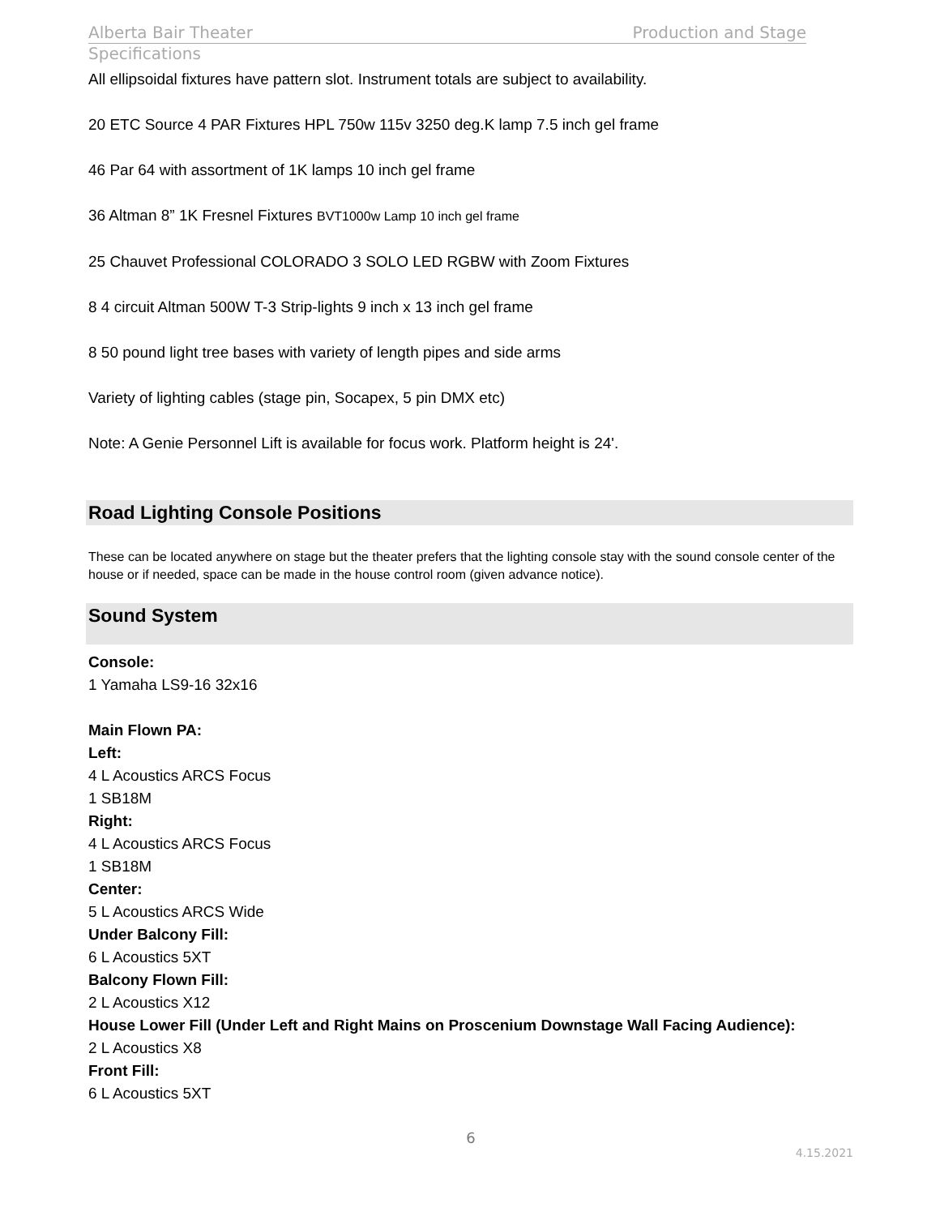Alberta Bair Theater Production and Stage
Specifications
All ellipsoidal fixtures have pattern slot. Instrument totals are subject to availability.
20 ETC Source 4 PAR Fixtures HPL 750w 115v 3250 deg.K lamp 7.5 inch gel frame
46 Par 64 with assortment of 1K lamps 10 inch gel frame
36 Altman 8” 1K Fresnel Fixtures BVT1000w Lamp 10 inch gel frame
25 Chauvet Professional COLORADO 3 SOLO LED RGBW with Zoom Fixtures
8 4 circuit Altman 500W T-3 Strip-lights 9 inch x 13 inch gel frame
8 50 pound light tree bases with variety of length pipes and side arms
Variety of lighting cables (stage pin, Socapex, 5 pin DMX etc)
Note: A Genie Personnel Lift is available for focus work. Platform height is 24'.
Road Lighting Console Positions
These can be located anywhere on stage but the theater prefers that the lighting console stay with the sound console center of the house or if needed, space can be made in the house control room (given advance notice).
Sound System
Console:
1 Yamaha LS9-16 32x16
Main Flown PA:
Left:
4 L Acoustics ARCS Focus
1 SB18M
Right:
4 L Acoustics ARCS Focus
1 SB18M
Center:
5 L Acoustics ARCS Wide
Under Balcony Fill:
6 L Acoustics 5XT
Balcony Flown Fill:
2 L Acoustics X12
House Lower Fill (Under Left and Right Mains on Proscenium Downstage Wall Facing Audience):
2 L Acoustics X8
Front Fill:
6 L Acoustics 5XT
6
4.15.2021